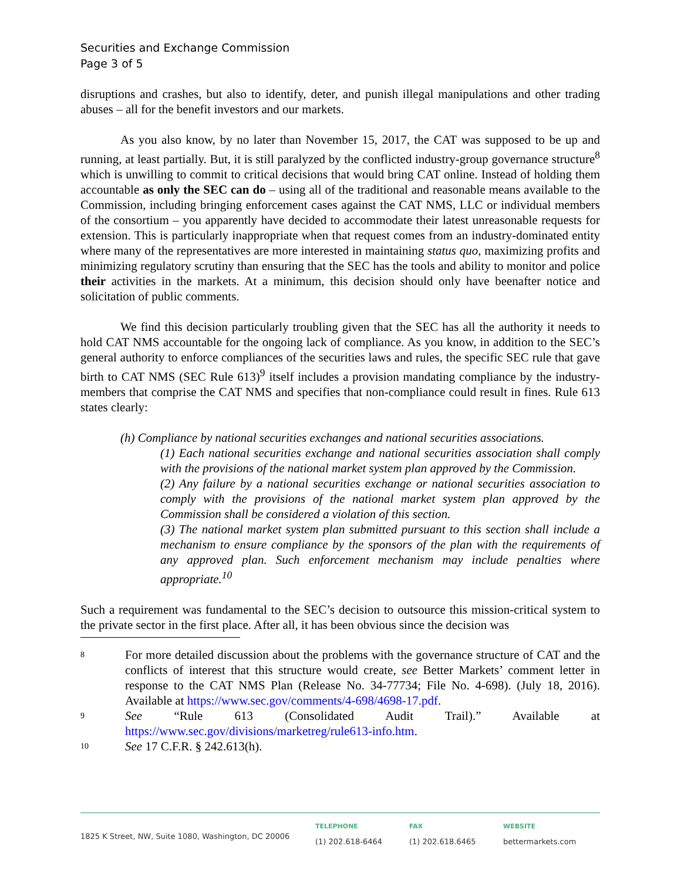Securities and Exchange Commission
Page 3 of 5
disruptions and crashes, but also to identify, deter, and punish illegal manipulations and other trading abuses – all for the benefit investors and our markets.
As you also know, by no later than November 15, 2017, the CAT was supposed to be up and running, at least partially. But, it is still paralyzed by the conflicted industry-group governance structure<sup>8</sup> which is unwilling to commit to critical decisions that would bring CAT online. Instead of holding them accountable as only the SEC can do – using all of the traditional and reasonable means available to the Commission, including bringing enforcement cases against the CAT NMS, LLC or individual members of the consortium – you apparently have decided to accommodate their latest unreasonable requests for extension. This is particularly inappropriate when that request comes from an industry-dominated entity where many of the representatives are more interested in maintaining status quo, maximizing profits and minimizing regulatory scrutiny than ensuring that the SEC has the tools and ability to monitor and police their activities in the markets. At a minimum, this decision should only have beenafter notice and solicitation of public comments.
We find this decision particularly troubling given that the SEC has all the authority it needs to hold CAT NMS accountable for the ongoing lack of compliance. As you know, in addition to the SEC’s general authority to enforce compliances of the securities laws and rules, the specific SEC rule that gave birth to CAT NMS (SEC Rule 613)<sup>9</sup> itself includes a provision mandating compliance by the industry-members that comprise the CAT NMS and specifies that non-compliance could result in fines. Rule 613 states clearly:
(h) Compliance by national securities exchanges and national securities associations.
(1) Each national securities exchange and national securities association shall comply with the provisions of the national market system plan approved by the Commission.
(2) Any failure by a national securities exchange or national securities association to comply with the provisions of the national market system plan approved by the Commission shall be considered a violation of this section.
(3) The national market system plan submitted pursuant to this section shall include a mechanism to ensure compliance by the sponsors of the plan with the requirements of any approved plan. Such enforcement mechanism may include penalties where appropriate.<sup>10</sup>
Such a requirement was fundamental to the SEC’s decision to outsource this mission-critical system to the private sector in the first place. After all, it has been obvious since the decision was
8
For more detailed discussion about the problems with the governance structure of CAT and the conflicts of interest that this structure would create, see Better Markets’ comment letter in response to the CAT NMS Plan (Release No. 34-77734; File No. 4-698). (July 18, 2016). Available at https://www.sec.gov/comments/4-698/4698-17.pdf.
9
See “Rule 613 (Consolidated Audit Trail).” Available at https://www.sec.gov/divisions/marketreg/rule613-info.htm.
10
See 17 C.F.R. § 242.613(h).
1825 K Street, NW, Suite 1080, Washington, DC 20006
TELEPHONE
(1) 202.618-6464
FAX
(1) 202.618.6465
WEBSITE
bettermarkets.com